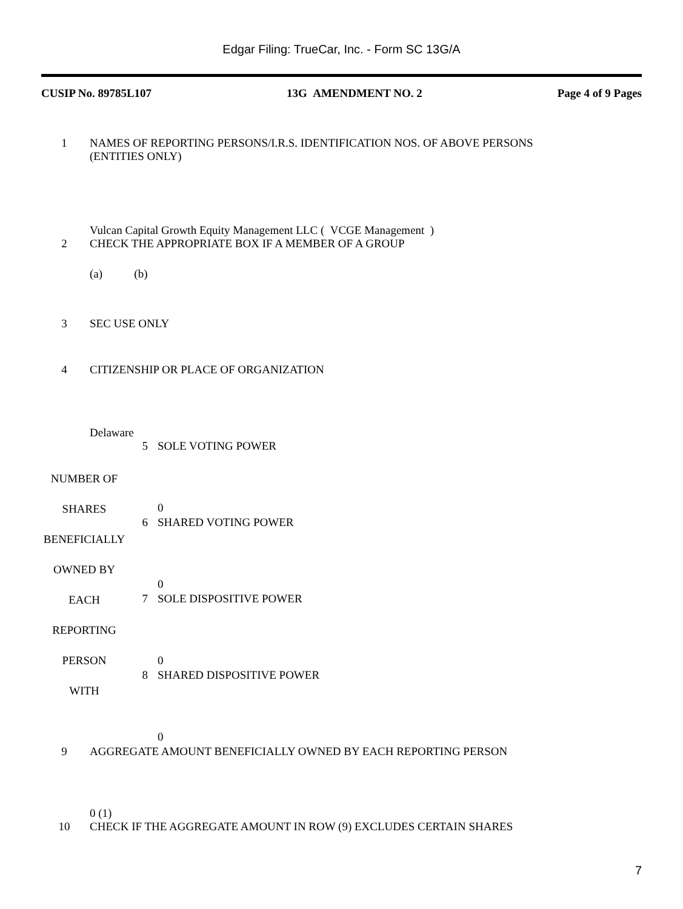Edgar Filing: TrueCar, Inc. - Form SC 13G/A
CUSIP No. 89785L107 13G AMENDMENT NO. 2 Page 4 of 9 Pages
| 1 | NAMES OF REPORTING PERSONS/I.R.S. IDENTIFICATION NOS. OF ABOVE PERSONS (ENTITIES ONLY) Vulcan Capital Growth Equity Management LLC ( VCGE Management ) |
| 2 | CHECK THE APPROPRIATE BOX IF A MEMBER OF A GROUP (a) (b) |
| 3 | SEC USE ONLY |
| 4 | CITIZENSHIP OR PLACE OF ORGANIZATION Delaware |
| NUMBER OF SHARES BENEFICIALLY OWNED BY EACH REPORTING PERSON WITH | 5 | SOLE VOTING POWER 0 |
| | 6 | SHARED VOTING POWER 0 |
| | 7 | SOLE DISPOSITIVE POWER 0 |
| | 8 | SHARED DISPOSITIVE POWER 0 |
| 9 | AGGREGATE AMOUNT BENEFICIALLY OWNED BY EACH REPORTING PERSON 0 (1) |
| 10 | CHECK IF THE AGGREGATE AMOUNT IN ROW (9) EXCLUDES CERTAIN SHARES |
7